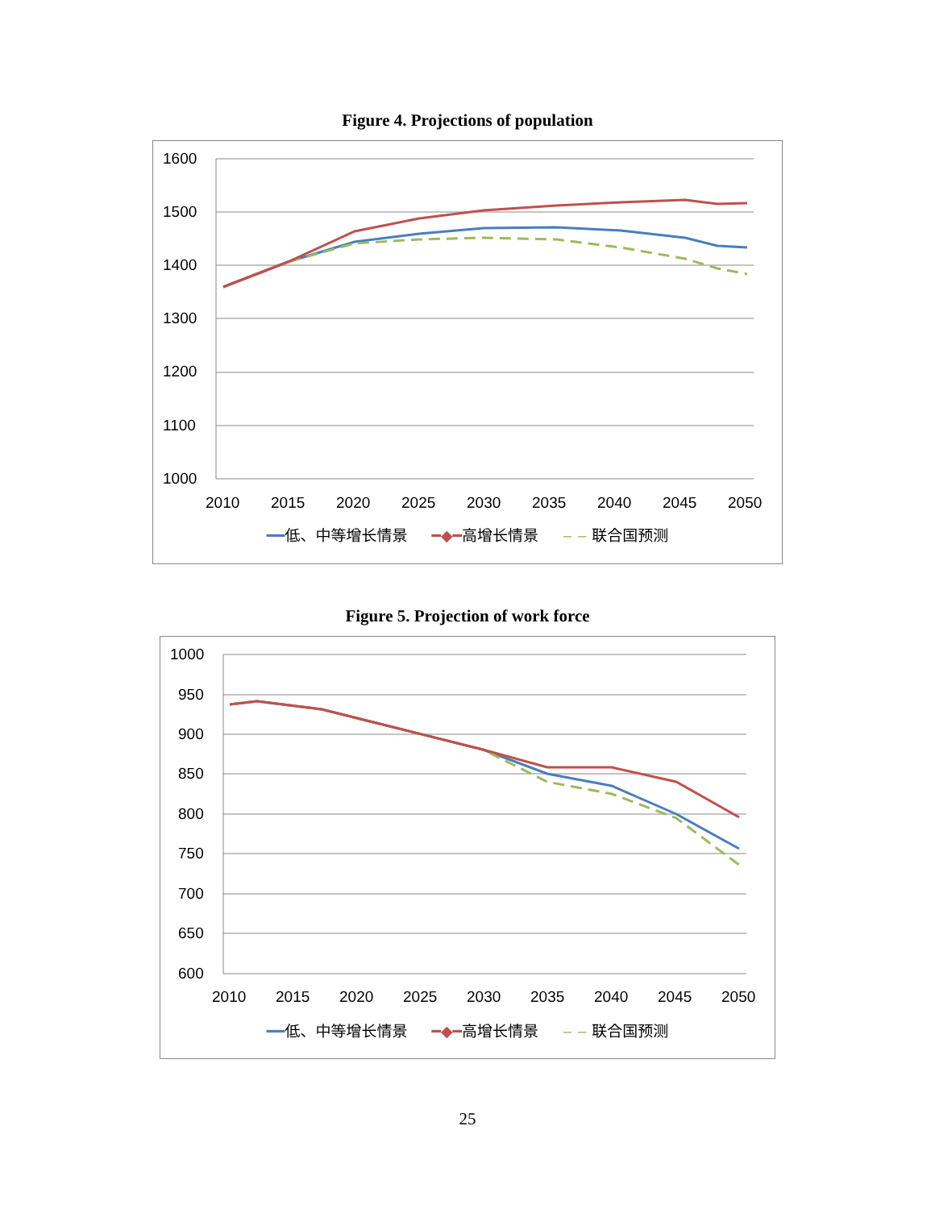Figure 4. Projections of population
1600
1500
1400
1300
1200
1100
1000
2010
2015
2020
2025
2030
2035
2040
2045
2050
━━低、中等增长情景 ━◆━高增长情景 ‒ ‒ 联合国预测
Figure 5. Projection of work force
1000
950
900
850
800
750
700
650
600
2010
2015
2020
2025
2030
2035
2040
2045
2050
━━低、中等增长情景 ━◆━高增长情景 ‒ ‒ 联合国预测
25